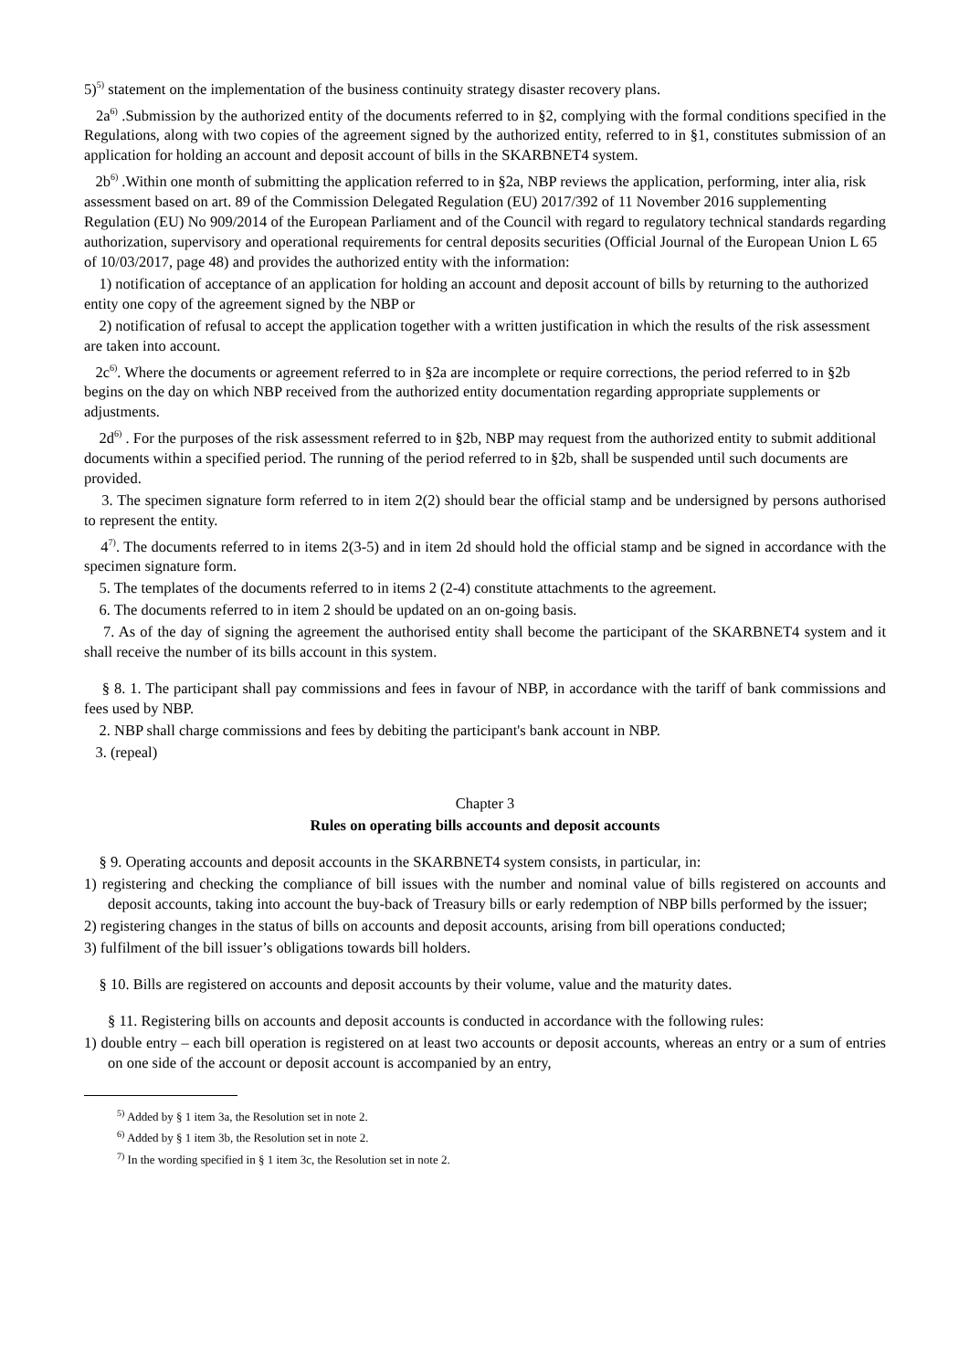5)<sup>5)</sup> statement on the implementation of the business continuity strategy disaster recovery plans.
2a<sup>6)</sup> .Submission by the authorized entity of the documents referred to in §2, complying with the formal conditions specified in the Regulations, along with two copies of the agreement signed by the authorized entity, referred to in §1, constitutes submission of an application for holding an account and deposit account of bills in the SKARBNET4 system.
2b<sup>6)</sup> .Within one month of submitting the application referred to in §2a, NBP reviews the application, performing, inter alia, risk assessment based on art. 89 of the Commission Delegated Regulation (EU) 2017/392 of 11 November 2016 supplementing Regulation (EU) No 909/2014 of the European Parliament and of the Council with regard to regulatory technical standards regarding authorization, supervisory and operational requirements for central deposits securities (Official Journal of the European Union L 65 of 10/03/2017, page 48) and provides the authorized entity with the information:
1) notification of acceptance of an application for holding an account and deposit account of bills by returning to the authorized entity one copy of the agreement signed by the NBP or
2) notification of refusal to accept the application together with a written justification in which the results of the risk assessment are taken into account.
2c<sup>6)</sup>. Where the documents or agreement referred to in §2a are incomplete or require corrections, the period referred to in §2b begins on the day on which NBP received from the authorized entity documentation regarding appropriate supplements or adjustments.
2d<sup>6)</sup> . For the purposes of the risk assessment referred to in §2b, NBP may request from the authorized entity to submit additional documents within a specified period. The running of the period referred to in §2b, shall be suspended until such documents are provided.
3. The specimen signature form referred to in item 2(2) should bear the official stamp and be undersigned by persons authorised to represent the entity.
4<sup>7)</sup>. The documents referred to in items 2(3-5) and in item 2d should hold the official stamp and be signed in accordance with the specimen signature form.
5. The templates of the documents referred to in items 2 (2-4) constitute attachments to the agreement.
6. The documents referred to in item 2 should be updated on an on-going basis.
7. As of the day of signing the agreement the authorised entity shall become the participant of the SKARBNET4 system and it shall receive the number of its bills account in this system.
§ 8. 1. The participant shall pay commissions and fees in favour of NBP, in accordance with the tariff of bank commissions and fees used by NBP.
2. NBP shall charge commissions and fees by debiting the participant's bank account in NBP.
3. (repeal)
Chapter 3
Rules on operating bills accounts and deposit accounts
§ 9. Operating accounts and deposit accounts in the SKARBNET4 system consists, in particular, in:
1) registering and checking the compliance of bill issues with the number and nominal value of bills registered on accounts and deposit accounts, taking into account the buy-back of Treasury bills or early redemption of NBP bills performed by the issuer;
2) registering changes in the status of bills on accounts and deposit accounts, arising from bill operations conducted;
3) fulfilment of the bill issuer’s obligations towards bill holders.
§ 10. Bills are registered on accounts and deposit accounts by their volume, value and the maturity dates.
§ 11. Registering bills on accounts and deposit accounts is conducted in accordance with the following rules:
1) double entry – each bill operation is registered on at least two accounts or deposit accounts, whereas an entry or a sum of entries on one side of the account or deposit account is accompanied by an entry,
<sup>5)</sup> Added by § 1 item 3a, the Resolution set in note 2.
<sup>6)</sup> Added by § 1 item 3b, the Resolution set in note 2.
<sup>7)</sup> In the wording specified in § 1 item 3c, the Resolution set in note 2.